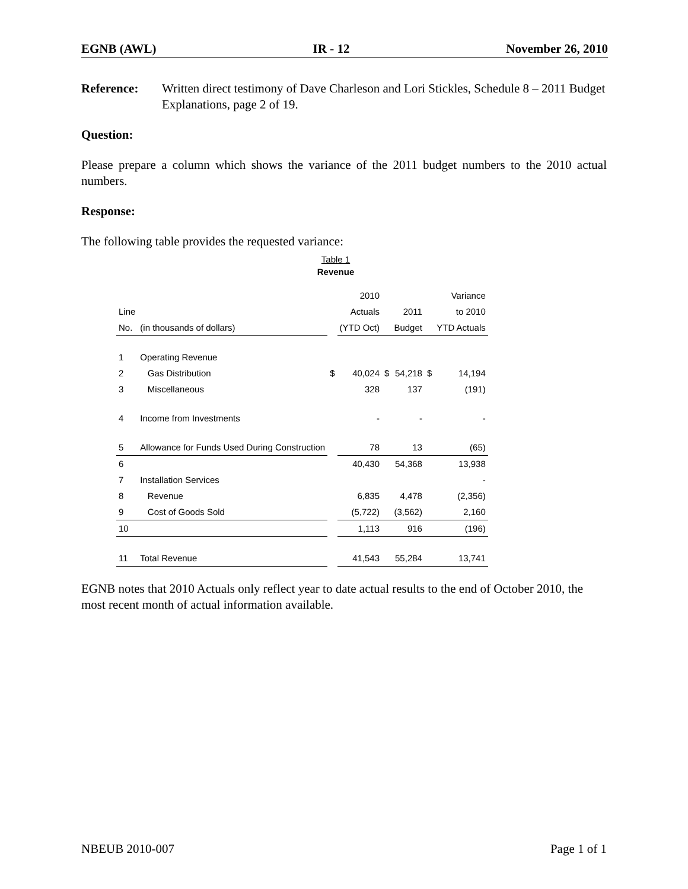EGNB (AWL) IR - 12 November 26, 2010
Reference: Written direct testimony of Dave Charleson and Lori Stickles, Schedule 8 – 2011 Budget Explanations, page 2 of 19.
Question:
Please prepare a column which shows the variance of the 2011 budget numbers to the 2010 actual numbers.
Response:
The following table provides the requested variance:
Table 1
Revenue
| | | | 2010 | | | | Variance |
| Line | | | Actuals | | 2011 | | to 2010 |
| No. | (in thousands of dollars) | | (YTD Oct) | | Budget | | YTD Actuals |
| 1 | Operating Revenue | | | | | | |
| 2 | Gas Distribution | $ | 40,024 | $ | 54,218 | $ | 14,194 |
| 3 | Miscellaneous | | 328 | | 137 | | (191) |
| 4 | Income from Investments | | - | | - | | - |
| 5 | Allowance for Funds Used During Construction | | 78 | | 13 | | (65) |
| 6 | | | 40,430 | | 54,368 | | 13,938 |
| 7 | Installation Services | | | | | | - |
| 8 | Revenue | | 6,835 | | 4,478 | | (2,356) |
| 9 | Cost of Goods Sold | | (5,722) | | (3,562) | | 2,160 |
| 10 | | | 1,113 | | 916 | | (196) |
| 11 | Total Revenue | | 41,543 | | 55,284 | | 13,741 |
EGNB notes that 2010 Actuals only reflect year to date actual results to the end of October 2010, the most recent month of actual information available.
NBEUB 2010-007 Page 1 of 1